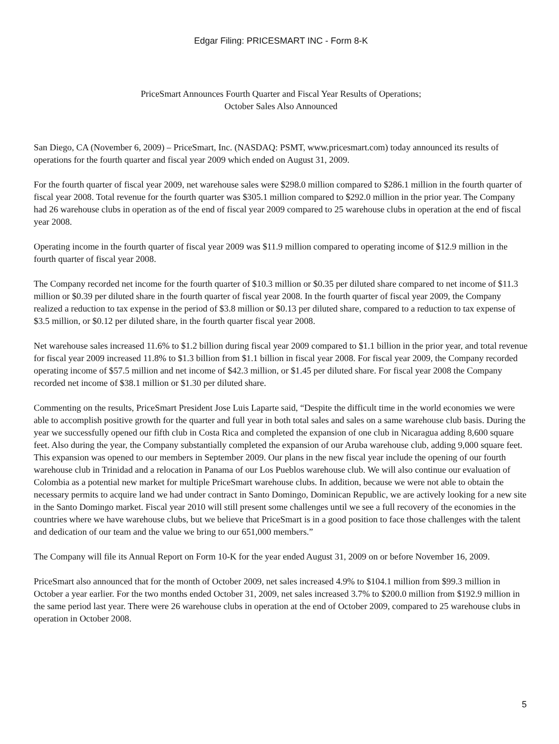Edgar Filing: PRICESMART INC - Form 8-K
PriceSmart Announces Fourth Quarter and Fiscal Year Results of Operations;
October Sales Also Announced
San Diego, CA (November 6, 2009) – PriceSmart, Inc. (NASDAQ: PSMT, www.pricesmart.com) today announced its results of operations for the fourth quarter and fiscal year 2009 which ended on August 31, 2009.
For the fourth quarter of fiscal year 2009, net warehouse sales were $298.0 million compared to $286.1 million in the fourth quarter of fiscal year 2008. Total revenue for the fourth quarter was $305.1 million compared to $292.0 million in the prior year. The Company had 26 warehouse clubs in operation as of the end of fiscal year 2009 compared to 25 warehouse clubs in operation at the end of fiscal year 2008.
Operating income in the fourth quarter of fiscal year 2009 was $11.9 million compared to operating income of $12.9 million in the fourth quarter of fiscal year 2008.
The Company recorded net income for the fourth quarter of $10.3 million or $0.35 per diluted share compared to net income of $11.3 million or $0.39 per diluted share in the fourth quarter of fiscal year 2008. In the fourth quarter of fiscal year 2009, the Company realized a reduction to tax expense in the period of $3.8 million or $0.13 per diluted share, compared to a reduction to tax expense of $3.5 million, or $0.12 per diluted share, in the fourth quarter fiscal year 2008.
Net warehouse sales increased 11.6% to $1.2 billion during fiscal year 2009 compared to $1.1 billion in the prior year, and total revenue for fiscal year 2009 increased 11.8% to $1.3 billion from $1.1 billion in fiscal year 2008. For fiscal year 2009, the Company recorded operating income of $57.5 million and net income of $42.3 million, or $1.45 per diluted share. For fiscal year 2008 the Company recorded net income of $38.1 million or $1.30 per diluted share.
Commenting on the results, PriceSmart President Jose Luis Laparte said, “Despite the difficult time in the world economies we were able to accomplish positive growth for the quarter and full year in both total sales and sales on a same warehouse club basis. During the year we successfully opened our fifth club in Costa Rica and completed the expansion of one club in Nicaragua adding 8,600 square feet. Also during the year, the Company substantially completed the expansion of our Aruba warehouse club, adding 9,000 square feet. This expansion was opened to our members in September 2009. Our plans in the new fiscal year include the opening of our fourth warehouse club in Trinidad and a relocation in Panama of our Los Pueblos warehouse club. We will also continue our evaluation of Colombia as a potential new market for multiple PriceSmart warehouse clubs. In addition, because we were not able to obtain the necessary permits to acquire land we had under contract in Santo Domingo, Dominican Republic, we are actively looking for a new site in the Santo Domingo market. Fiscal year 2010 will still present some challenges until we see a full recovery of the economies in the countries where we have warehouse clubs, but we believe that PriceSmart is in a good position to face those challenges with the talent and dedication of our team and the value we bring to our 651,000 members.”
The Company will file its Annual Report on Form 10-K for the year ended August 31, 2009 on or before November 16, 2009.
PriceSmart also announced that for the month of October 2009, net sales increased 4.9% to $104.1 million from $99.3 million in October a year earlier. For the two months ended October 31, 2009, net sales increased 3.7% to $200.0 million from $192.9 million in the same period last year. There were 26 warehouse clubs in operation at the end of October 2009, compared to 25 warehouse clubs in operation in October 2008.
5